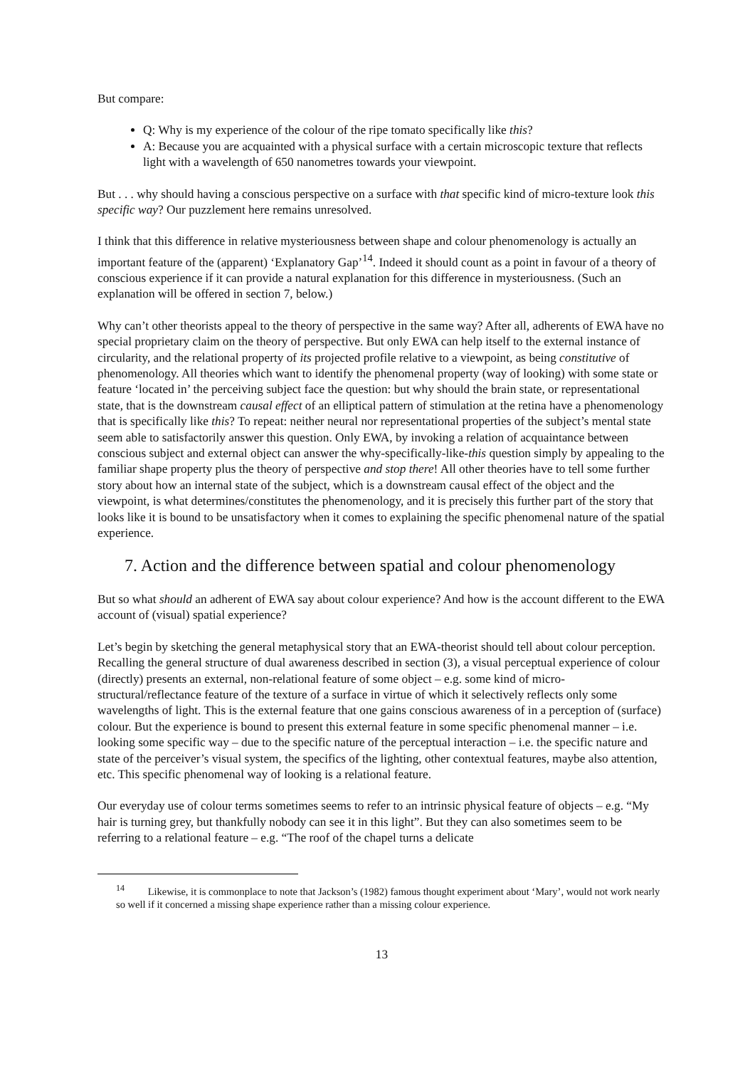But compare:
Q: Why is my experience of the colour of the ripe tomato specifically like this?
A: Because you are acquainted with a physical surface with a certain microscopic texture that reflects light with a wavelength of 650 nanometres towards your viewpoint.
But . . . why should having a conscious perspective on a surface with that specific kind of micro-texture look this specific way? Our puzzlement here remains unresolved.
I think that this difference in relative mysteriousness between shape and colour phenomenology is actually an important feature of the (apparent) ‘Explanatory Gap’<sup>14</sup>. Indeed it should count as a point in favour of a theory of conscious experience if it can provide a natural explanation for this difference in mysteriousness. (Such an explanation will be offered in section 7, below.)
Why can’t other theorists appeal to the theory of perspective in the same way? After all, adherents of EWA have no special proprietary claim on the theory of perspective. But only EWA can help itself to the external instance of circularity, and the relational property of its projected profile relative to a viewpoint, as being constitutive of phenomenology. All theories which want to identify the phenomenal property (way of looking) with some state or feature ‘located in’ the perceiving subject face the question: but why should the brain state, or representational state, that is the downstream causal effect of an elliptical pattern of stimulation at the retina have a phenomenology that is specifically like this? To repeat: neither neural nor representational properties of the subject’s mental state seem able to satisfactorily answer this question. Only EWA, by invoking a relation of acquaintance between conscious subject and external object can answer the why-specifically-like-this question simply by appealing to the familiar shape property plus the theory of perspective and stop there! All other theories have to tell some further story about how an internal state of the subject, which is a downstream causal effect of the object and the viewpoint, is what determines/constitutes the phenomenology, and it is precisely this further part of the story that looks like it is bound to be unsatisfactory when it comes to explaining the specific phenomenal nature of the spatial experience.
7. Action and the difference between spatial and colour phenomenology
But so what should an adherent of EWA say about colour experience? And how is the account different to the EWA account of (visual) spatial experience?
Let’s begin by sketching the general metaphysical story that an EWA-theorist should tell about colour perception. Recalling the general structure of dual awareness described in section (3), a visual perceptual experience of colour (directly) presents an external, non-relational feature of some object – e.g. some kind of micro-structural/reflectance feature of the texture of a surface in virtue of which it selectively reflects only some wavelengths of light. This is the external feature that one gains conscious awareness of in a perception of (surface) colour. But the experience is bound to present this external feature in some specific phenomenal manner – i.e. looking some specific way – due to the specific nature of the perceptual interaction – i.e. the specific nature and state of the perceiver’s visual system, the specifics of the lighting, other contextual features, maybe also attention, etc. This specific phenomenal way of looking is a relational feature.
Our everyday use of colour terms sometimes seems to refer to an intrinsic physical feature of objects – e.g. “My hair is turning grey, but thankfully nobody can see it in this light”. But they can also sometimes seem to be referring to a relational feature – e.g. “The roof of the chapel turns a delicate
<sup>14</sup> Likewise, it is commonplace to note that Jackson’s (1982) famous thought experiment about ‘Mary’, would not work nearly so well if it concerned a missing shape experience rather than a missing colour experience.
13